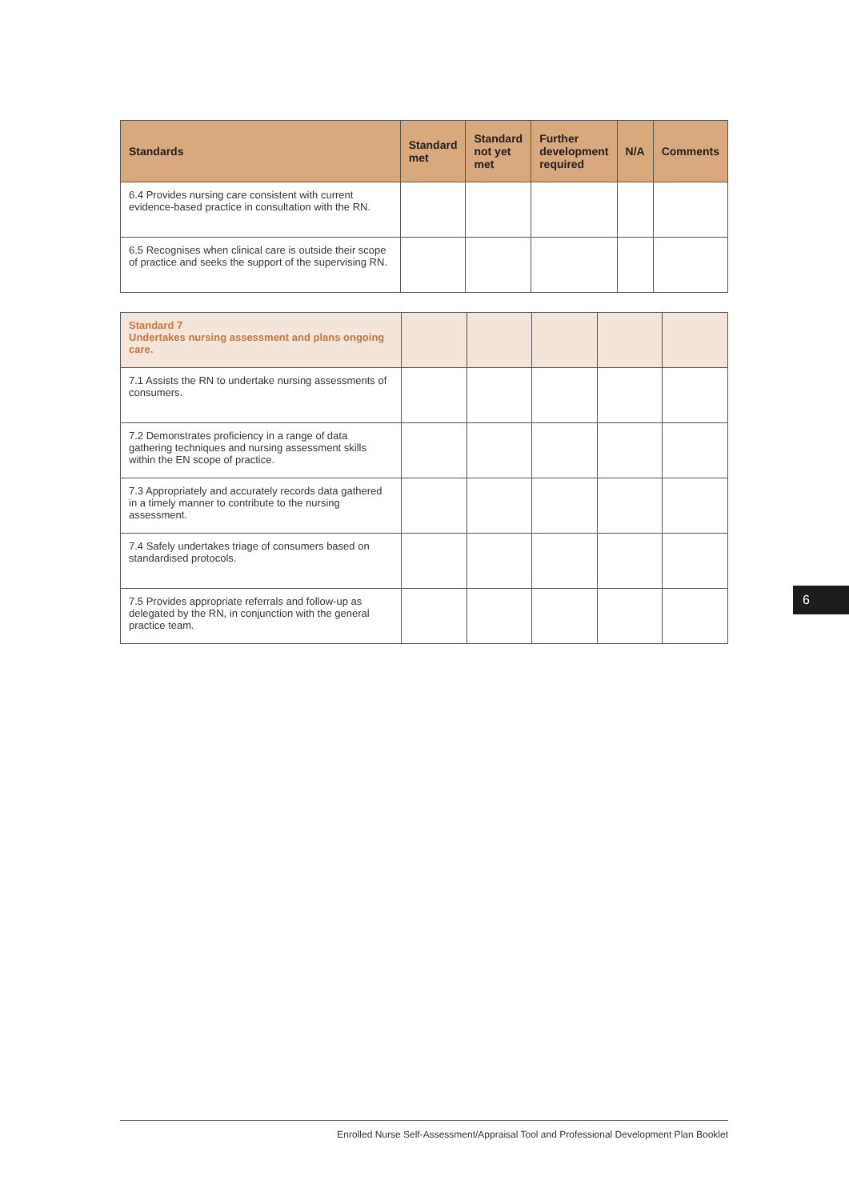| Standards | Standard met | Standard not yet met | Further development required | N/A | Comments |
| --- | --- | --- | --- | --- | --- |
| 6.4 Provides nursing care consistent with current evidence-based practice in consultation with the RN. | | | | | |
| 6.5 Recognises when clinical care is outside their scope of practice and seeks the support of the supervising RN. | | | | | |
| Standard 7 Undertakes nursing assessment and plans ongoing care. | | | | | |
| 7.1 Assists the RN to undertake nursing assessments of consumers. | | | | | |
| 7.2 Demonstrates proficiency in a range of data gathering techniques and nursing assessment skills within the EN scope of practice. | | | | | |
| 7.3 Appropriately and accurately records data gathered in a timely manner to contribute to the nursing assessment. | | | | | |
| 7.4 Safely undertakes triage of consumers based on standardised protocols. | | | | | |
| 7.5 Provides appropriate referrals and follow-up as delegated by the RN, in conjunction with the general practice team. | | | | | |
6
Enrolled Nurse Self-Assessment/Appraisal Tool and Professional Development Plan Booklet